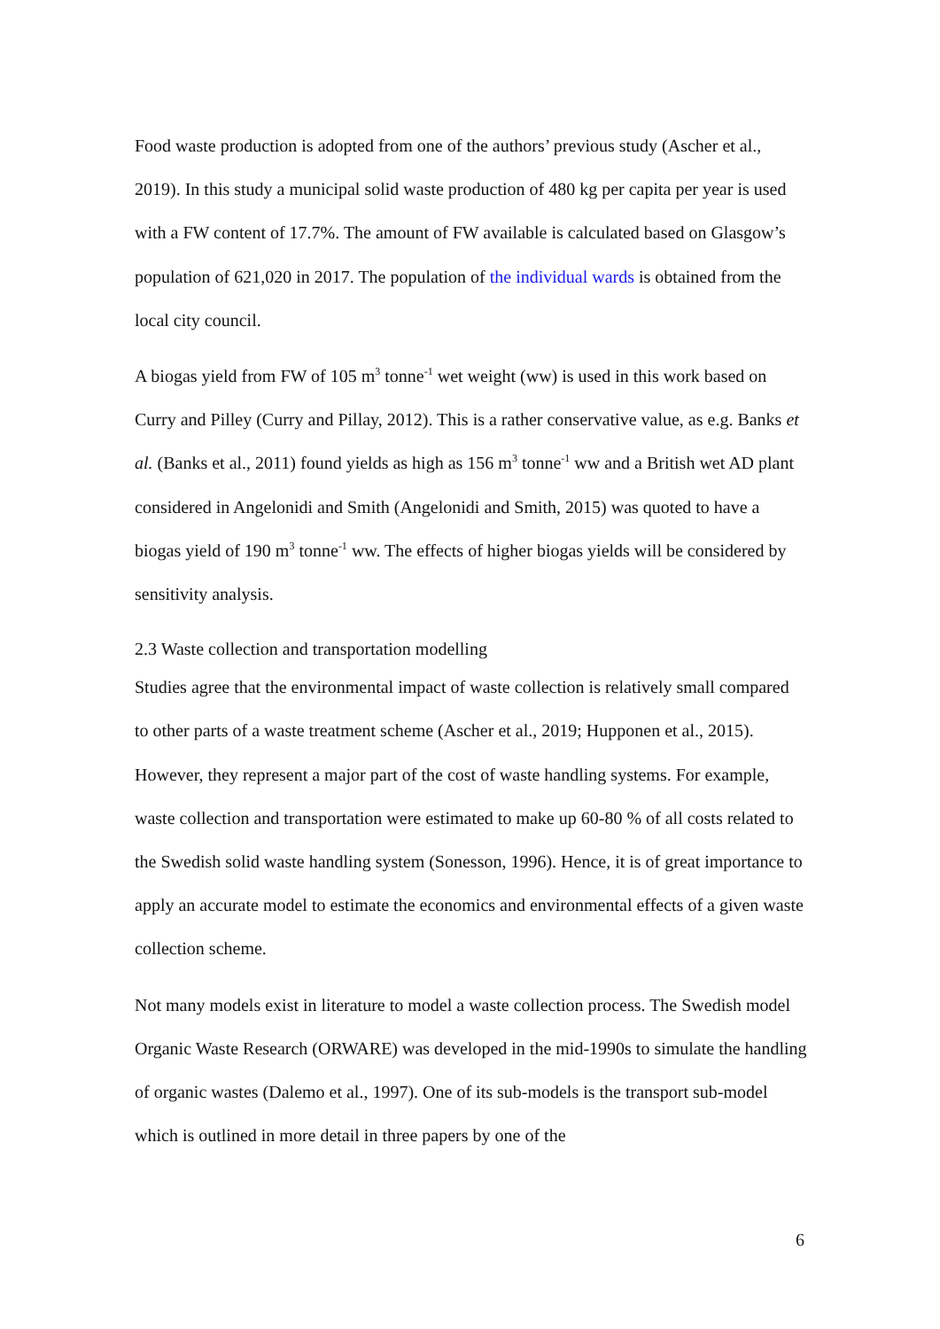Food waste production is adopted from one of the authors’ previous study (Ascher et al., 2019). In this study a municipal solid waste production of 480 kg per capita per year is used with a FW content of 17.7%. The amount of FW available is calculated based on Glasgow’s population of 621,020 in 2017. The population of the individual wards is obtained from the local city council.
A biogas yield from FW of 105 m<sup>3</sup> tonne<sup>-1</sup> wet weight (ww) is used in this work based on Curry and Pilley (Curry and Pillay, 2012). This is a rather conservative value, as e.g. Banks et al. (Banks et al., 2011) found yields as high as 156 m<sup>3</sup> tonne<sup>-1</sup> ww and a British wet AD plant considered in Angelonidi and Smith (Angelonidi and Smith, 2015) was quoted to have a biogas yield of 190 m<sup>3</sup> tonne<sup>-1</sup> ww. The effects of higher biogas yields will be considered by sensitivity analysis.
2.3 Waste collection and transportation modelling
Studies agree that the environmental impact of waste collection is relatively small compared to other parts of a waste treatment scheme (Ascher et al., 2019; Hupponen et al., 2015). However, they represent a major part of the cost of waste handling systems. For example, waste collection and transportation were estimated to make up 60-80 % of all costs related to the Swedish solid waste handling system (Sonesson, 1996). Hence, it is of great importance to apply an accurate model to estimate the economics and environmental effects of a given waste collection scheme.
Not many models exist in literature to model a waste collection process. The Swedish model Organic Waste Research (ORWARE) was developed in the mid-1990s to simulate the handling of organic wastes (Dalemo et al., 1997). One of its sub-models is the transport sub-model which is outlined in more detail in three papers by one of the
6